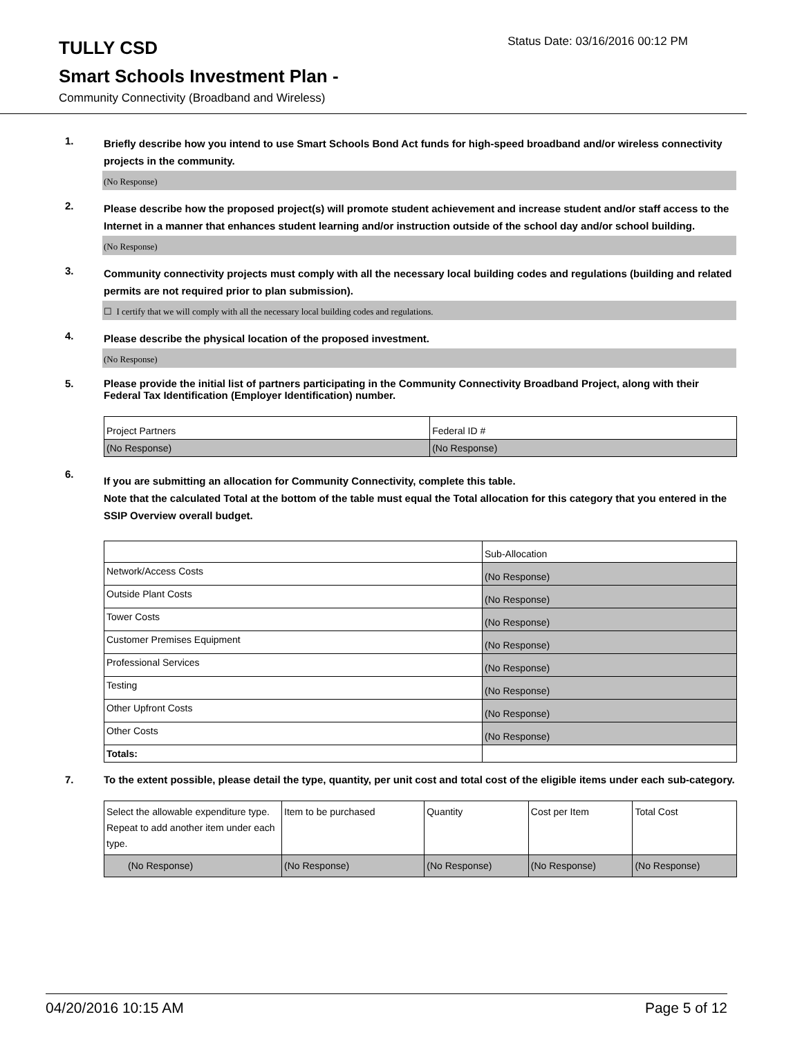TULLY CSD
Status Date: 03/16/2016 00:12 PM
Smart Schools Investment Plan -
Community Connectivity (Broadband and Wireless)
1.
Briefly describe how you intend to use Smart Schools Bond Act funds for high-speed broadband and/or wireless connectivity projects in the community.
(No Response)
2.
Please describe how the proposed project(s) will promote student achievement and increase student and/or staff access to the Internet in a manner that enhances student learning and/or instruction outside of the school day and/or school building.
(No Response)
3.
Community connectivity projects must comply with all the necessary local building codes and regulations (building and related permits are not required prior to plan submission).
☐ I certify that we will comply with all the necessary local building codes and regulations.
4.
Please describe the physical location of the proposed investment.
(No Response)
5.
Please provide the initial list of partners participating in the Community Connectivity Broadband Project, along with their Federal Tax Identification (Employer Identification) number.
| Project Partners | Federal ID # |
| (No Response) | (No Response) |
6.
If you are submitting an allocation for Community Connectivity, complete this table.
Note that the calculated Total at the bottom of the table must equal the Total allocation for this category that you entered in the SSIP Overview overall budget.
| | Sub-Allocation |
| Network/Access Costs | (No Response) |
| Outside Plant Costs | (No Response) |
| Tower Costs | (No Response) |
| Customer Premises Equipment | (No Response) |
| Professional Services | (No Response) |
| Testing | (No Response) |
| Other Upfront Costs | (No Response) |
| Other Costs | (No Response) |
| Totals: | |
7.
To the extent possible, please detail the type, quantity, per unit cost and total cost of the eligible items under each sub-category.
| Select the allowable expenditure type. Repeat to add another item under each type. | Item to be purchased | Quantity | Cost per Item | Total Cost |
| (No Response) | (No Response) | (No Response) | (No Response) | (No Response) |
04/20/2016 10:15 AM Page 5 of 12